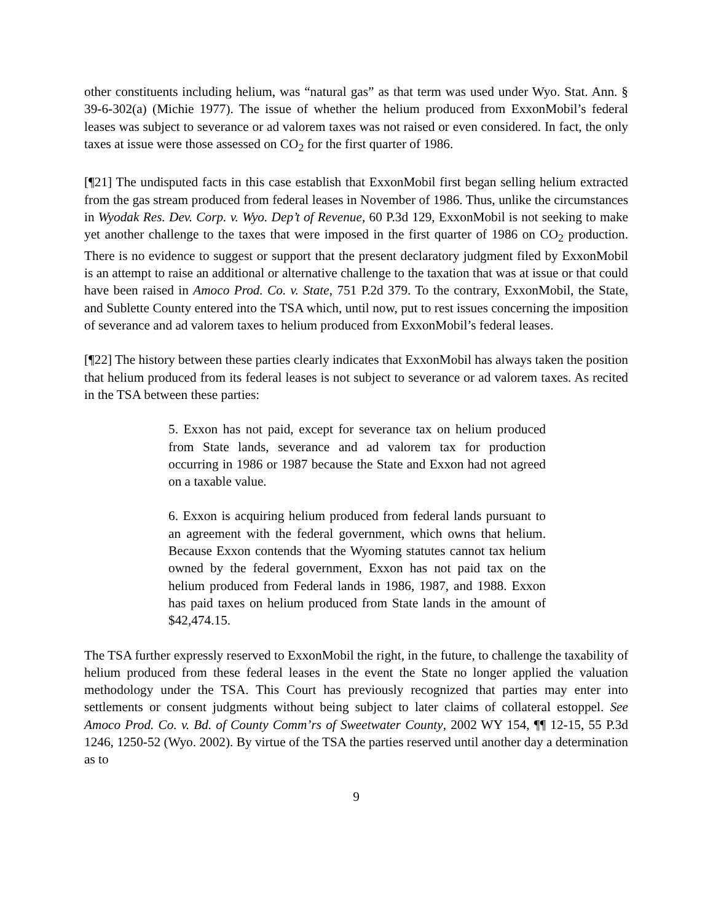other constituents including helium, was “natural gas” as that term was used under Wyo. Stat. Ann. § 39-6-302(a) (Michie 1977). The issue of whether the helium produced from ExxonMobil’s federal leases was subject to severance or ad valorem taxes was not raised or even considered. In fact, the only taxes at issue were those assessed on CO<sub>2</sub> for the first quarter of 1986.
[¶21] The undisputed facts in this case establish that ExxonMobil first began selling helium extracted from the gas stream produced from federal leases in November of 1986. Thus, unlike the circumstances in Wyodak Res. Dev. Corp. v. Wyo. Dep’t of Revenue, 60 P.3d 129, ExxonMobil is not seeking to make yet another challenge to the taxes that were imposed in the first quarter of 1986 on CO<sub>2</sub> production. There is no evidence to suggest or support that the present declaratory judgment filed by ExxonMobil is an attempt to raise an additional or alternative challenge to the taxation that was at issue or that could have been raised in Amoco Prod. Co. v. State, 751 P.2d 379. To the contrary, ExxonMobil, the State, and Sublette County entered into the TSA which, until now, put to rest issues concerning the imposition of severance and ad valorem taxes to helium produced from ExxonMobil’s federal leases.
[¶22] The history between these parties clearly indicates that ExxonMobil has always taken the position that helium produced from its federal leases is not subject to severance or ad valorem taxes. As recited in the TSA between these parties:
5. Exxon has not paid, except for severance tax on helium produced from State lands, severance and ad valorem tax for production occurring in 1986 or 1987 because the State and Exxon had not agreed on a taxable value.
6. Exxon is acquiring helium produced from federal lands pursuant to an agreement with the federal government, which owns that helium. Because Exxon contends that the Wyoming statutes cannot tax helium owned by the federal government, Exxon has not paid tax on the helium produced from Federal lands in 1986, 1987, and 1988. Exxon has paid taxes on helium produced from State lands in the amount of $42,474.15.
The TSA further expressly reserved to ExxonMobil the right, in the future, to challenge the taxability of helium produced from these federal leases in the event the State no longer applied the valuation methodology under the TSA. This Court has previously recognized that parties may enter into settlements or consent judgments without being subject to later claims of collateral estoppel. See Amoco Prod. Co. v. Bd. of County Comm’rs of Sweetwater County, 2002 WY 154, ¶¶ 12-15, 55 P.3d 1246, 1250-52 (Wyo. 2002). By virtue of the TSA the parties reserved until another day a determination as to
9